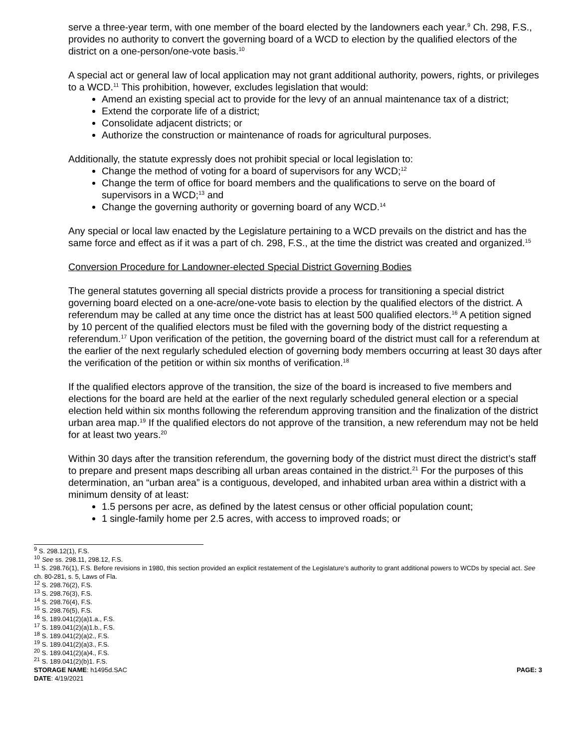serve a three-year term, with one member of the board elected by the landowners each year.<sup>9</sup> Ch. 298, F.S., provides no authority to convert the governing board of a WCD to election by the qualified electors of the district on a one-person/one-vote basis.<sup>10</sup>
A special act or general law of local application may not grant additional authority, powers, rights, or privileges to a WCD.<sup>11</sup> This prohibition, however, excludes legislation that would:
Amend an existing special act to provide for the levy of an annual maintenance tax of a district;
Extend the corporate life of a district;
Consolidate adjacent districts; or
Authorize the construction or maintenance of roads for agricultural purposes.
Additionally, the statute expressly does not prohibit special or local legislation to:
Change the method of voting for a board of supervisors for any WCD;<sup>12</sup>
Change the term of office for board members and the qualifications to serve on the board of supervisors in a WCD;<sup>13</sup> and
Change the governing authority or governing board of any WCD.<sup>14</sup>
Any special or local law enacted by the Legislature pertaining to a WCD prevails on the district and has the same force and effect as if it was a part of ch. 298, F.S., at the time the district was created and organized.<sup>15</sup>
Conversion Procedure for Landowner-elected Special District Governing Bodies
The general statutes governing all special districts provide a process for transitioning a special district governing board elected on a one-acre/one-vote basis to election by the qualified electors of the district. A referendum may be called at any time once the district has at least 500 qualified electors.<sup>16</sup> A petition signed by 10 percent of the qualified electors must be filed with the governing body of the district requesting a referendum.<sup>17</sup> Upon verification of the petition, the governing board of the district must call for a referendum at the earlier of the next regularly scheduled election of governing body members occurring at least 30 days after the verification of the petition or within six months of verification.<sup>18</sup>
If the qualified electors approve of the transition, the size of the board is increased to five members and elections for the board are held at the earlier of the next regularly scheduled general election or a special election held within six months following the referendum approving transition and the finalization of the district urban area map.<sup>19</sup> If the qualified electors do not approve of the transition, a new referendum may not be held for at least two years.<sup>20</sup>
Within 30 days after the transition referendum, the governing body of the district must direct the district’s staff to prepare and present maps describing all urban areas contained in the district.<sup>21</sup> For the purposes of this determination, an “urban area” is a contiguous, developed, and inhabited urban area within a district with a minimum density of at least:
1.5 persons per acre, as defined by the latest census or other official population count;
1 single-family home per 2.5 acres, with access to improved roads; or
<sup>9</sup> S. 298.12(1), F.S.
<sup>10</sup> See ss. 298.11, 298.12, F.S.
<sup>11</sup> S. 298.76(1), F.S. Before revisions in 1980, this section provided an explicit restatement of the Legislature’s authority to grant additional powers to WCDs by special act. See ch. 80-281, s. 5, Laws of Fla.
<sup>12</sup> S. 298.76(2), F.S.
<sup>13</sup> S. 298.76(3), F.S.
<sup>14</sup> S. 298.76(4), F.S.
<sup>15</sup> S. 298.76(5), F.S.
<sup>16</sup> S. 189.041(2)(a)1.a., F.S.
<sup>17</sup> S. 189.041(2)(a)1.b., F.S.
<sup>18</sup> S. 189.041(2)(a)2., F.S.
<sup>19</sup> S. 189.041(2)(a)3., F.S.
<sup>20</sup> S. 189.041(2)(a)4., F.S.
<sup>21</sup> S. 189.041(2)(b)1. F.S.
STORAGE NAME: h1495d.SAC PAGE: 3
DATE: 4/19/2021